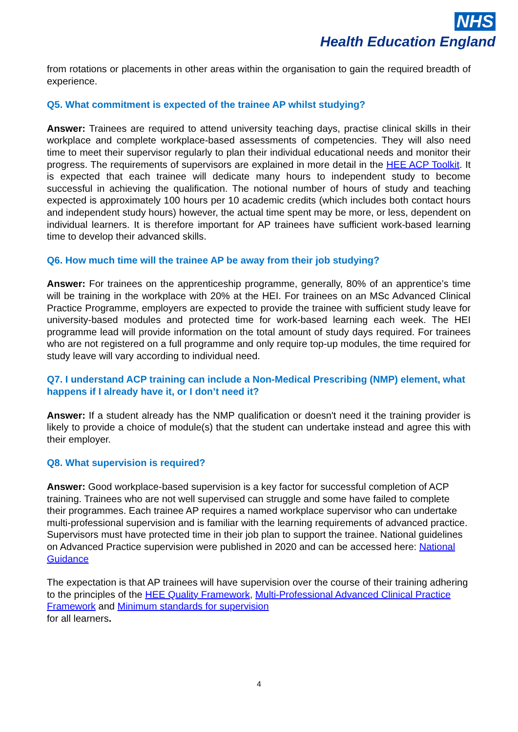NHS
Health Education England
from rotations or placements in other areas within the organisation to gain the required breadth of experience.
Q5. What commitment is expected of the trainee AP whilst studying?
Answer: Trainees are required to attend university teaching days, practise clinical skills in their workplace and complete workplace-based assessments of competencies. They will also need time to meet their supervisor regularly to plan their individual educational needs and monitor their progress. The requirements of supervisors are explained in more detail in the HEE ACP Toolkit. It is expected that each trainee will dedicate many hours to independent study to become successful in achieving the qualification. The notional number of hours of study and teaching expected is approximately 100 hours per 10 academic credits (which includes both contact hours and independent study hours) however, the actual time spent may be more, or less, dependent on individual learners. It is therefore important for AP trainees have sufficient work-based learning time to develop their advanced skills.
Q6. How much time will the trainee AP be away from their job studying?
Answer: For trainees on the apprenticeship programme, generally, 80% of an apprentice’s time will be training in the workplace with 20% at the HEI. For trainees on an MSc Advanced Clinical Practice Programme, employers are expected to provide the trainee with sufficient study leave for university-based modules and protected time for work-based learning each week. The HEI programme lead will provide information on the total amount of study days required. For trainees who are not registered on a full programme and only require top-up modules, the time required for study leave will vary according to individual need.
Q7. I understand ACP training can include a Non-Medical Prescribing (NMP) element, what happens if I already have it, or I don’t need it?
Answer: If a student already has the NMP qualification or doesn't need it the training provider is likely to provide a choice of module(s) that the student can undertake instead and agree this with their employer.
Q8. What supervision is required?
Answer: Good workplace-based supervision is a key factor for successful completion of ACP training. Trainees who are not well supervised can struggle and some have failed to complete their programmes. Each trainee AP requires a named workplace supervisor who can undertake multi-professional supervision and is familiar with the learning requirements of advanced practice. Supervisors must have protected time in their job plan to support the trainee. National guidelines on Advanced Practice supervision were published in 2020 and can be accessed here: National Guidance
The expectation is that AP trainees will have supervision over the course of their training adhering to the principles of the HEE Quality Framework, Multi-Professional Advanced Clinical Practice Framework and Minimum standards for supervision
for all learners.
4